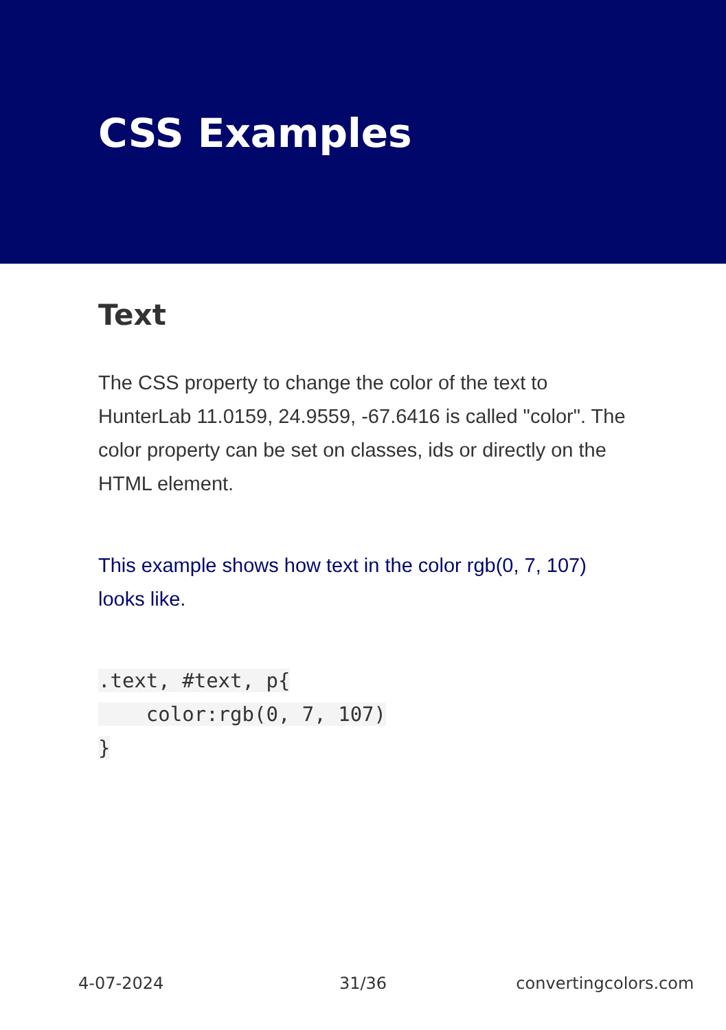CSS Examples
Text
The CSS property to change the color of the text to HunterLab 11.0159, 24.9559, -67.6416 is called "color". The color property can be set on classes, ids or directly on the HTML element.
This example shows how text in the color rgb(0, 7, 107) looks like.
.text, #text, p{
    color:rgb(0, 7, 107)
}
4-07-2024 31/36 convertingcolors.com